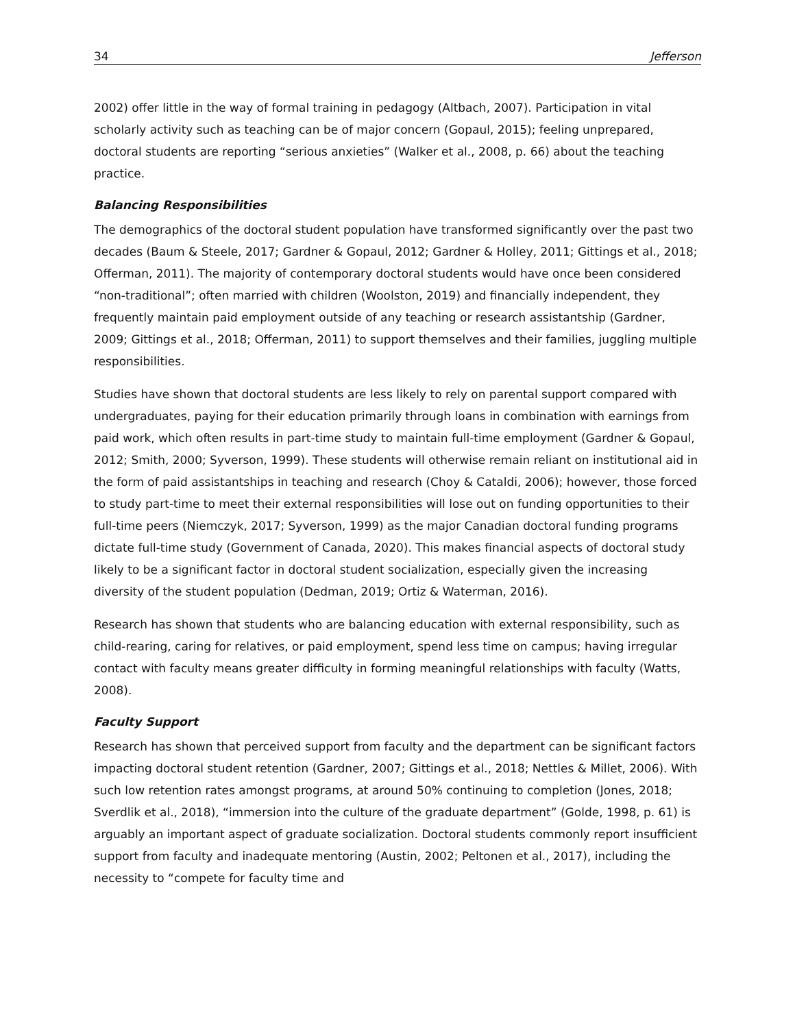34 Jefferson
2002) offer little in the way of formal training in pedagogy (Altbach, 2007). Participation in vital scholarly activity such as teaching can be of major concern (Gopaul, 2015); feeling unprepared, doctoral students are reporting “serious anxieties” (Walker et al., 2008, p. 66) about the teaching practice.
Balancing Responsibilities
The demographics of the doctoral student population have transformed significantly over the past two decades (Baum & Steele, 2017; Gardner & Gopaul, 2012; Gardner & Holley, 2011; Gittings et al., 2018; Offerman, 2011). The majority of contemporary doctoral students would have once been considered “non-traditional”; often married with children (Woolston, 2019) and financially independent, they frequently maintain paid employment outside of any teaching or research assistantship (Gardner, 2009; Gittings et al., 2018; Offerman, 2011) to support themselves and their families, juggling multiple responsibilities.
Studies have shown that doctoral students are less likely to rely on parental support compared with undergraduates, paying for their education primarily through loans in combination with earnings from paid work, which often results in part-time study to maintain full-time employment (Gardner & Gopaul, 2012; Smith, 2000; Syverson, 1999). These students will otherwise remain reliant on institutional aid in the form of paid assistantships in teaching and research (Choy & Cataldi, 2006); however, those forced to study part-time to meet their external responsibilities will lose out on funding opportunities to their full-time peers (Niemczyk, 2017; Syverson, 1999) as the major Canadian doctoral funding programs dictate full-time study (Government of Canada, 2020). This makes financial aspects of doctoral study likely to be a significant factor in doctoral student socialization, especially given the increasing diversity of the student population (Dedman, 2019; Ortiz & Waterman, 2016).
Research has shown that students who are balancing education with external responsibility, such as child-rearing, caring for relatives, or paid employment, spend less time on campus; having irregular contact with faculty means greater difficulty in forming meaningful relationships with faculty (Watts, 2008).
Faculty Support
Research has shown that perceived support from faculty and the department can be significant factors impacting doctoral student retention (Gardner, 2007; Gittings et al., 2018; Nettles & Millet, 2006). With such low retention rates amongst programs, at around 50% continuing to completion (Jones, 2018; Sverdlik et al., 2018), “immersion into the culture of the graduate department” (Golde, 1998, p. 61) is arguably an important aspect of graduate socialization. Doctoral students commonly report insufficient support from faculty and inadequate mentoring (Austin, 2002; Peltonen et al., 2017), including the necessity to “compete for faculty time and